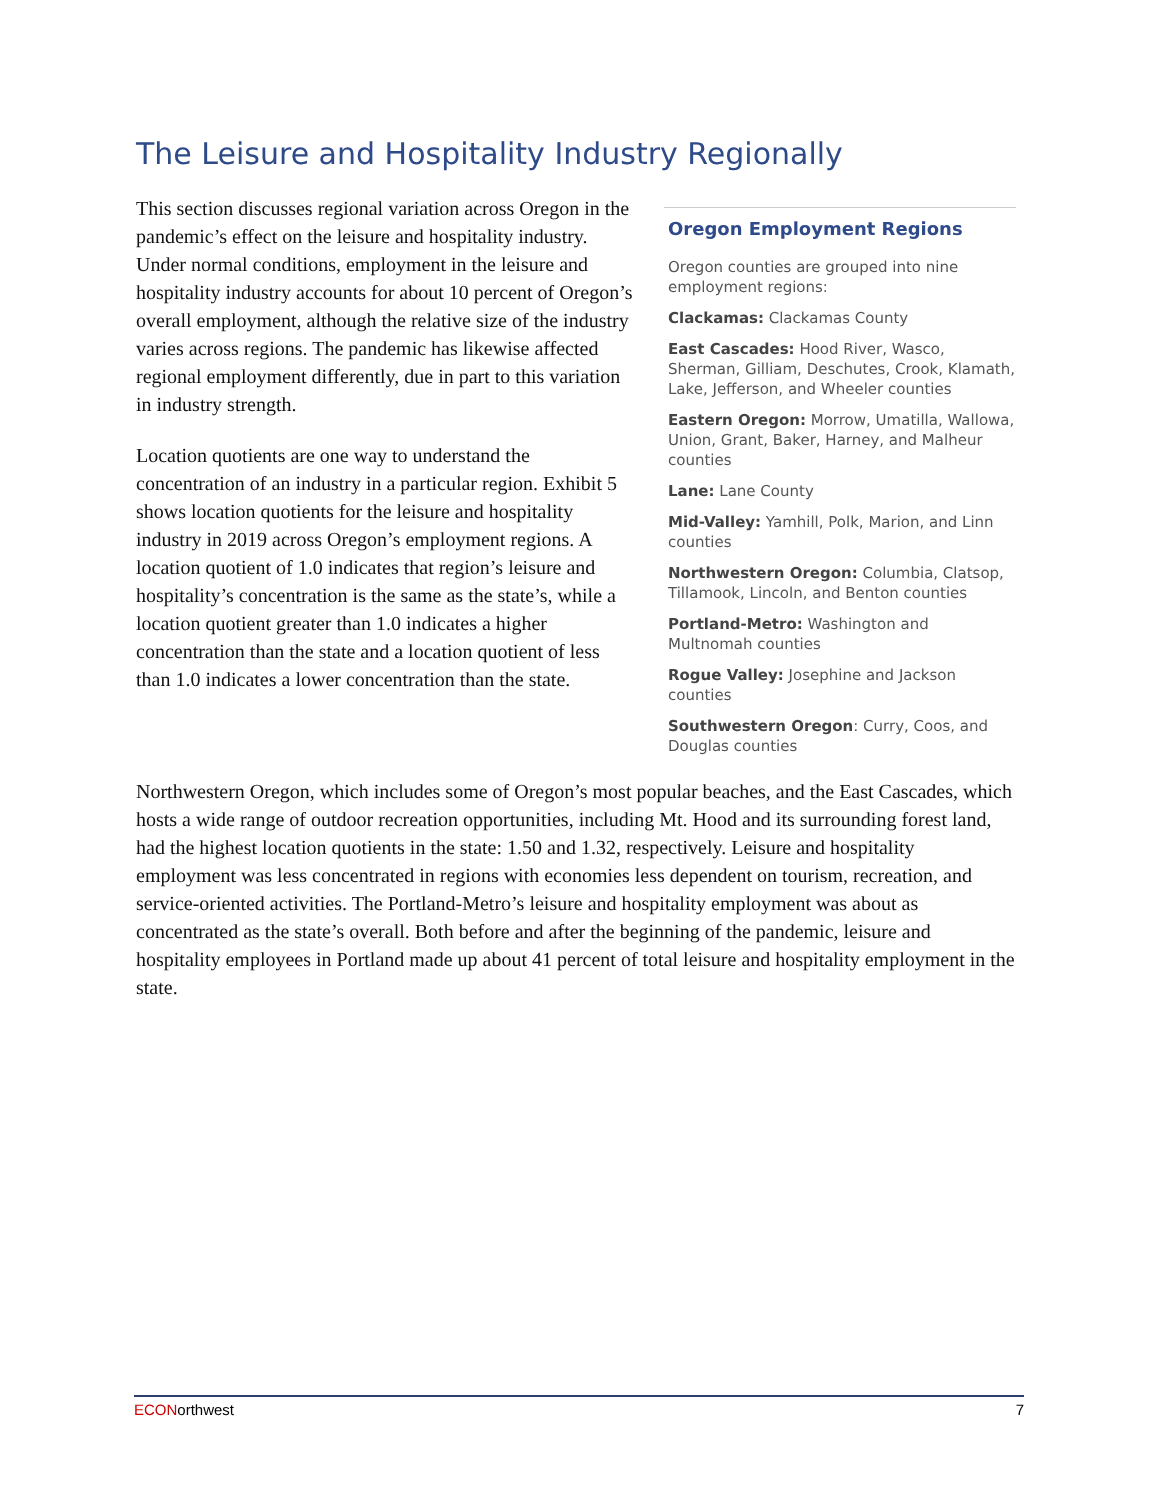The Leisure and Hospitality Industry Regionally
This section discusses regional variation across Oregon in the pandemic’s effect on the leisure and hospitality industry. Under normal conditions, employment in the leisure and hospitality industry accounts for about 10 percent of Oregon’s overall employment, although the relative size of the industry varies across regions. The pandemic has likewise affected regional employment differently, due in part to this variation in industry strength.
Location quotients are one way to understand the concentration of an industry in a particular region. Exhibit 5 shows location quotients for the leisure and hospitality industry in 2019 across Oregon’s employment regions. A location quotient of 1.0 indicates that region’s leisure and hospitality’s concentration is the same as the state’s, while a location quotient greater than 1.0 indicates a higher concentration than the state and a location quotient of less than 1.0 indicates a lower concentration than the state.
Oregon Employment Regions
Oregon counties are grouped into nine employment regions:
Clackamas: Clackamas County
East Cascades: Hood River, Wasco, Sherman, Gilliam, Deschutes, Crook, Klamath, Lake, Jefferson, and Wheeler counties
Eastern Oregon: Morrow, Umatilla, Wallowa, Union, Grant, Baker, Harney, and Malheur counties
Lane: Lane County
Mid-Valley: Yamhill, Polk, Marion, and Linn counties
Northwestern Oregon: Columbia, Clatsop, Tillamook, Lincoln, and Benton counties
Portland-Metro: Washington and Multnomah counties
Rogue Valley: Josephine and Jackson counties
Southwestern Oregon: Curry, Coos, and Douglas counties
Northwestern Oregon, which includes some of Oregon’s most popular beaches, and the East Cascades, which hosts a wide range of outdoor recreation opportunities, including Mt. Hood and its surrounding forest land, had the highest location quotients in the state: 1.50 and 1.32, respectively. Leisure and hospitality employment was less concentrated in regions with economies less dependent on tourism, recreation, and service-oriented activities. The Portland-Metro’s leisure and hospitality employment was about as concentrated as the state’s overall. Both before and after the beginning of the pandemic, leisure and hospitality employees in Portland made up about 41 percent of total leisure and hospitality employment in the state.
ECONorthwest 7